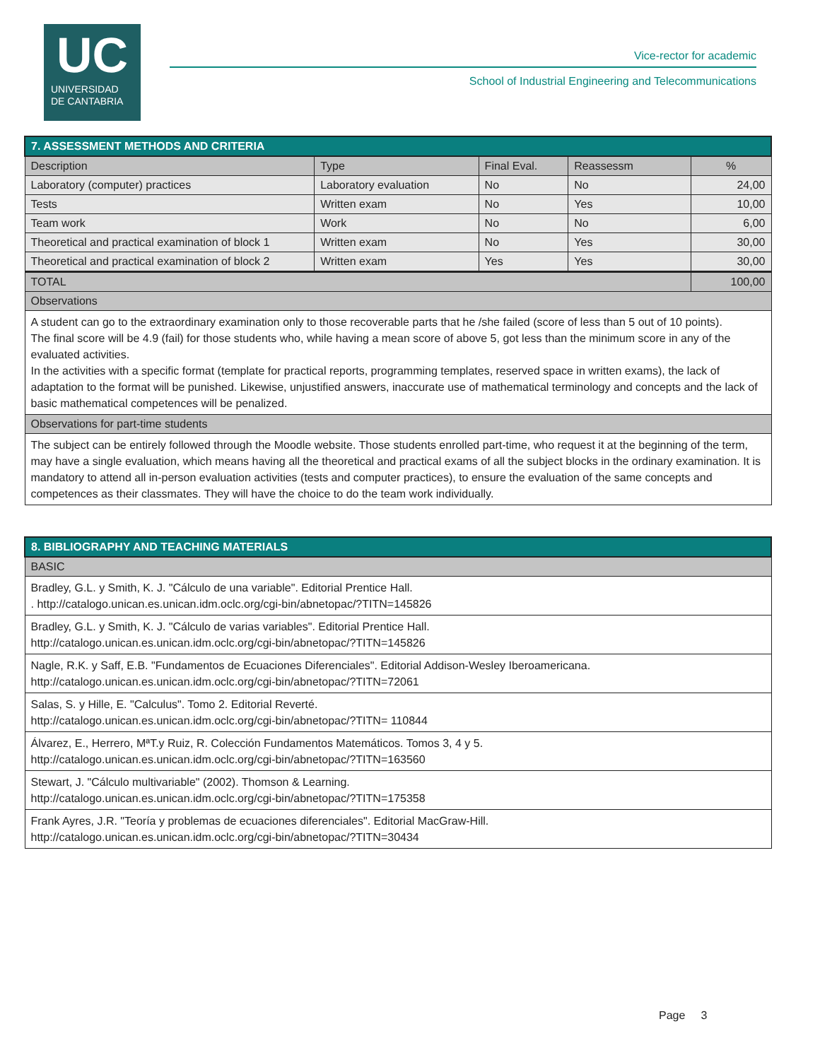UC
UNIVERSIDAD
DE CANTABRIA
Vice-rector for academic
School of Industrial Engineering and Telecommunications
| 7. ASSESSMENT METHODS AND CRITERIA | | | | |
| Description | Type | Final Eval. | Reassessm | % |
| Laboratory (computer) practices | Laboratory evaluation | No | No | 24,00 |
| Tests | Written exam | No | Yes | 10,00 |
| Team work | Work | No | No | 6,00 |
| Theoretical and practical examination of block 1 | Written exam | No | Yes | 30,00 |
| Theoretical and practical examination of block 2 | Written exam | Yes | Yes | 30,00 |
| TOTAL | | | | 100,00 |
| Observations | | | | |
| A student can go to the extraordinary examination only to those recoverable parts that he /she failed (score of less than 5 out of 10 points). The final score will be 4.9 (fail) for those students who, while having a mean score of above 5, got less than the minimum score in any of the evaluated activities. In the activities with a specific format (template for practical reports, programming templates, reserved space in written exams), the lack of adaptation to the format will be punished. Likewise, unjustified answers, inaccurate use of mathematical terminology and concepts and the lack of basic mathematical competences will be penalized. | | | | |
| Observations for part-time students | | | | |
| The subject can be entirely followed through the Moodle website. Those students enrolled part-time, who request it at the beginning of the term, may have a single evaluation, which means having all the theoretical and practical exams of all the subject blocks in the ordinary examination. It is mandatory to attend all in-person evaluation activities (tests and computer practices), to ensure the evaluation of the same concepts and competences as their classmates. They will have the choice to do the team work individually. | | | | |
| 8. BIBLIOGRAPHY AND TEACHING MATERIALS |
| BASIC |
| Bradley, G.L. y Smith, K. J. "Cálculo de una variable". Editorial Prentice Hall. . http://catalogo.unican.es.unican.idm.oclc.org/cgi-bin/abnetopac/?TITN=145826 |
| Bradley, G.L. y Smith, K. J. "Cálculo de varias variables". Editorial Prentice Hall. http://catalogo.unican.es.unican.idm.oclc.org/cgi-bin/abnetopac/?TITN=145826 |
| Nagle, R.K. y Saff, E.B. "Fundamentos de Ecuaciones Diferenciales". Editorial Addison-Wesley Iberoamericana. http://catalogo.unican.es.unican.idm.oclc.org/cgi-bin/abnetopac/?TITN=72061 |
| Salas, S. y Hille, E. "Calculus". Tomo 2. Editorial Reverté. http://catalogo.unican.es.unican.idm.oclc.org/cgi-bin/abnetopac/?TITN= 110844 |
| Álvarez, E., Herrero, MªT.y Ruiz, R. Colección Fundamentos Matemáticos. Tomos 3, 4 y 5. http://catalogo.unican.es.unican.idm.oclc.org/cgi-bin/abnetopac/?TITN=163560 |
| Stewart, J. "Cálculo multivariable" (2002). Thomson & Learning. http://catalogo.unican.es.unican.idm.oclc.org/cgi-bin/abnetopac/?TITN=175358 |
| Frank Ayres, J.R. "Teoría y problemas de ecuaciones diferenciales". Editorial MacGraw-Hill. http://catalogo.unican.es.unican.idm.oclc.org/cgi-bin/abnetopac/?TITN=30434 |
Page 3